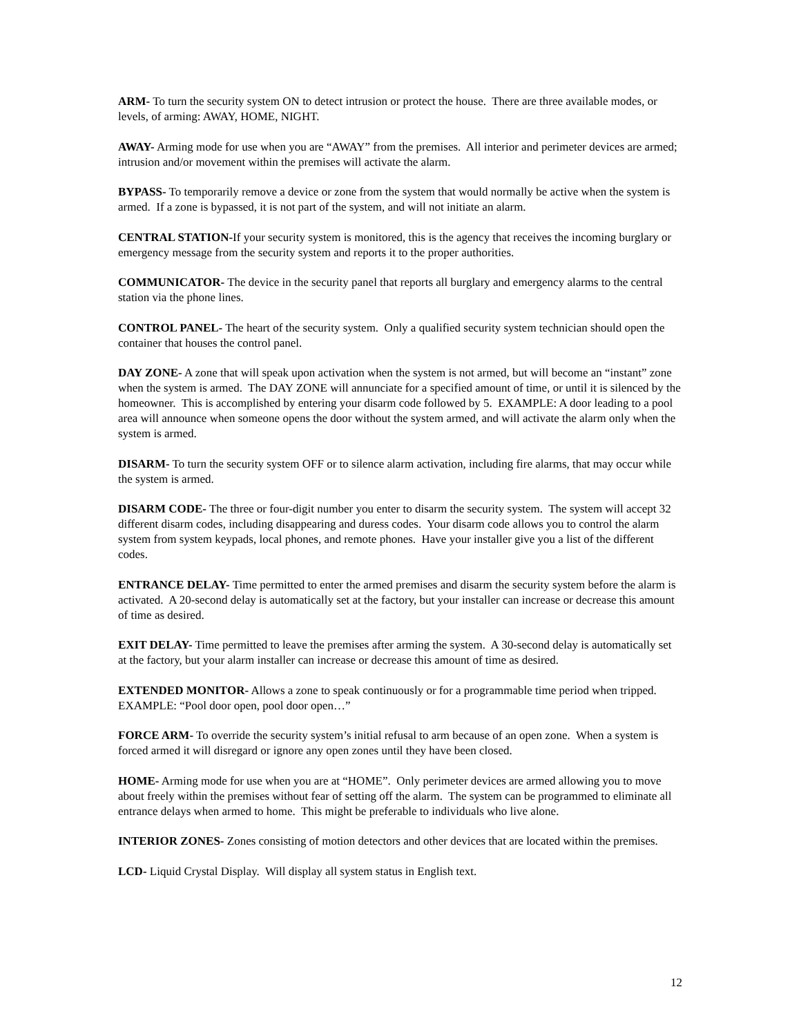ARM- To turn the security system ON to detect intrusion or protect the house. There are three available modes, or levels, of arming: AWAY, HOME, NIGHT.
AWAY- Arming mode for use when you are “AWAY” from the premises. All interior and perimeter devices are armed; intrusion and/or movement within the premises will activate the alarm.
BYPASS- To temporarily remove a device or zone from the system that would normally be active when the system is armed. If a zone is bypassed, it is not part of the system, and will not initiate an alarm.
CENTRAL STATION-If your security system is monitored, this is the agency that receives the incoming burglary or emergency message from the security system and reports it to the proper authorities.
COMMUNICATOR- The device in the security panel that reports all burglary and emergency alarms to the central station via the phone lines.
CONTROL PANEL- The heart of the security system. Only a qualified security system technician should open the container that houses the control panel.
DAY ZONE- A zone that will speak upon activation when the system is not armed, but will become an “instant” zone when the system is armed. The DAY ZONE will annunciate for a specified amount of time, or until it is silenced by the homeowner. This is accomplished by entering your disarm code followed by 5. EXAMPLE: A door leading to a pool area will announce when someone opens the door without the system armed, and will activate the alarm only when the system is armed.
DISARM- To turn the security system OFF or to silence alarm activation, including fire alarms, that may occur while the system is armed.
DISARM CODE- The three or four-digit number you enter to disarm the security system. The system will accept 32 different disarm codes, including disappearing and duress codes. Your disarm code allows you to control the alarm system from system keypads, local phones, and remote phones. Have your installer give you a list of the different codes.
ENTRANCE DELAY- Time permitted to enter the armed premises and disarm the security system before the alarm is activated. A 20-second delay is automatically set at the factory, but your installer can increase or decrease this amount of time as desired.
EXIT DELAY- Time permitted to leave the premises after arming the system. A 30-second delay is automatically set at the factory, but your alarm installer can increase or decrease this amount of time as desired.
EXTENDED MONITOR- Allows a zone to speak continuously or for a programmable time period when tripped. EXAMPLE: “Pool door open, pool door open…”
FORCE ARM- To override the security system’s initial refusal to arm because of an open zone. When a system is forced armed it will disregard or ignore any open zones until they have been closed.
HOME- Arming mode for use when you are at “HOME”. Only perimeter devices are armed allowing you to move about freely within the premises without fear of setting off the alarm. The system can be programmed to eliminate all entrance delays when armed to home. This might be preferable to individuals who live alone.
INTERIOR ZONES- Zones consisting of motion detectors and other devices that are located within the premises.
LCD- Liquid Crystal Display. Will display all system status in English text.
12